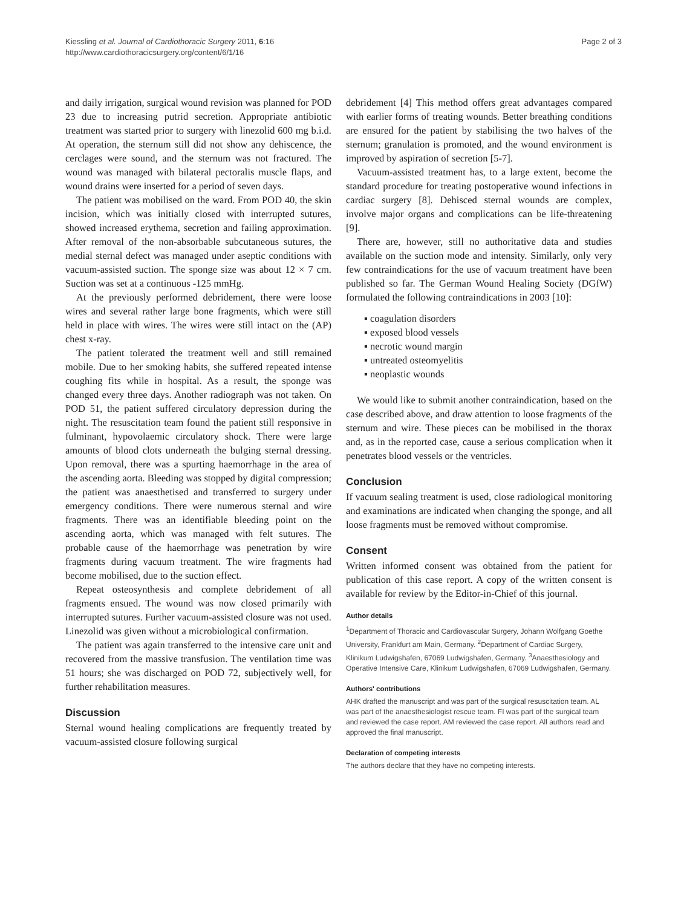Kiessling et al. Journal of Cardiothoracic Surgery 2011, 6:16
http://www.cardiothoracicsurgery.org/content/6/1/16
Page 2 of 3
and daily irrigation, surgical wound revision was planned for POD 23 due to increasing putrid secretion. Appropriate antibiotic treatment was started prior to surgery with linezolid 600 mg b.i.d. At operation, the sternum still did not show any dehiscence, the cerclages were sound, and the sternum was not fractured. The wound was managed with bilateral pectoralis muscle flaps, and wound drains were inserted for a period of seven days.
The patient was mobilised on the ward. From POD 40, the skin incision, which was initially closed with interrupted sutures, showed increased erythema, secretion and failing approximation. After removal of the non-absorbable subcutaneous sutures, the medial sternal defect was managed under aseptic conditions with vacuum-assisted suction. The sponge size was about 12 × 7 cm. Suction was set at a continuous -125 mmHg.
At the previously performed debridement, there were loose wires and several rather large bone fragments, which were still held in place with wires. The wires were still intact on the (AP) chest x-ray.
The patient tolerated the treatment well and still remained mobile. Due to her smoking habits, she suffered repeated intense coughing fits while in hospital. As a result, the sponge was changed every three days. Another radiograph was not taken. On POD 51, the patient suffered circulatory depression during the night. The resuscitation team found the patient still responsive in fulminant, hypovolaemic circulatory shock. There were large amounts of blood clots underneath the bulging sternal dressing. Upon removal, there was a spurting haemorrhage in the area of the ascending aorta. Bleeding was stopped by digital compression; the patient was anaesthetised and transferred to surgery under emergency conditions. There were numerous sternal and wire fragments. There was an identifiable bleeding point on the ascending aorta, which was managed with felt sutures. The probable cause of the haemorrhage was penetration by wire fragments during vacuum treatment. The wire fragments had become mobilised, due to the suction effect.
Repeat osteosynthesis and complete debridement of all fragments ensued. The wound was now closed primarily with interrupted sutures. Further vacuum-assisted closure was not used. Linezolid was given without a microbiological confirmation.
The patient was again transferred to the intensive care unit and recovered from the massive transfusion. The ventilation time was 51 hours; she was discharged on POD 72, subjectively well, for further rehabilitation measures.
Discussion
Sternal wound healing complications are frequently treated by vacuum-assisted closure following surgical
debridement [4] This method offers great advantages compared with earlier forms of treating wounds. Better breathing conditions are ensured for the patient by stabilising the two halves of the sternum; granulation is promoted, and the wound environment is improved by aspiration of secretion [5-7].
Vacuum-assisted treatment has, to a large extent, become the standard procedure for treating postoperative wound infections in cardiac surgery [8]. Dehisced sternal wounds are complex, involve major organs and complications can be life-threatening [9].
There are, however, still no authoritative data and studies available on the suction mode and intensity. Similarly, only very few contraindications for the use of vacuum treatment have been published so far. The German Wound Healing Society (DGfW) formulated the following contraindications in 2003 [10]:
▪ coagulation disorders
▪ exposed blood vessels
▪ necrotic wound margin
▪ untreated osteomyelitis
▪ neoplastic wounds
We would like to submit another contraindication, based on the case described above, and draw attention to loose fragments of the sternum and wire. These pieces can be mobilised in the thorax and, as in the reported case, cause a serious complication when it penetrates blood vessels or the ventricles.
Conclusion
If vacuum sealing treatment is used, close radiological monitoring and examinations are indicated when changing the sponge, and all loose fragments must be removed without compromise.
Consent
Written informed consent was obtained from the patient for publication of this case report. A copy of the written consent is available for review by the Editor-in-Chief of this journal.
Author details
<sup>1</sup> Department of Thoracic and Cardiovascular Surgery, Johann Wolfgang Goethe University, Frankfurt am Main, Germany. <sup>2</sup>Department of Cardiac Surgery, Klinikum Ludwigshafen, 67069 Ludwigshafen, Germany. <sup>3</sup>Anaesthesiology and Operative Intensive Care, Klinikum Ludwigshafen, 67069 Ludwigshafen, Germany.
Authors' contributions
AHK drafted the manuscript and was part of the surgical resuscitation team. AL was part of the anaesthesiologist rescue team. FI was part of the surgical team and reviewed the case report. AM reviewed the case report. All authors read and approved the final manuscript.
Declaration of competing interests
The authors declare that they have no competing interests.